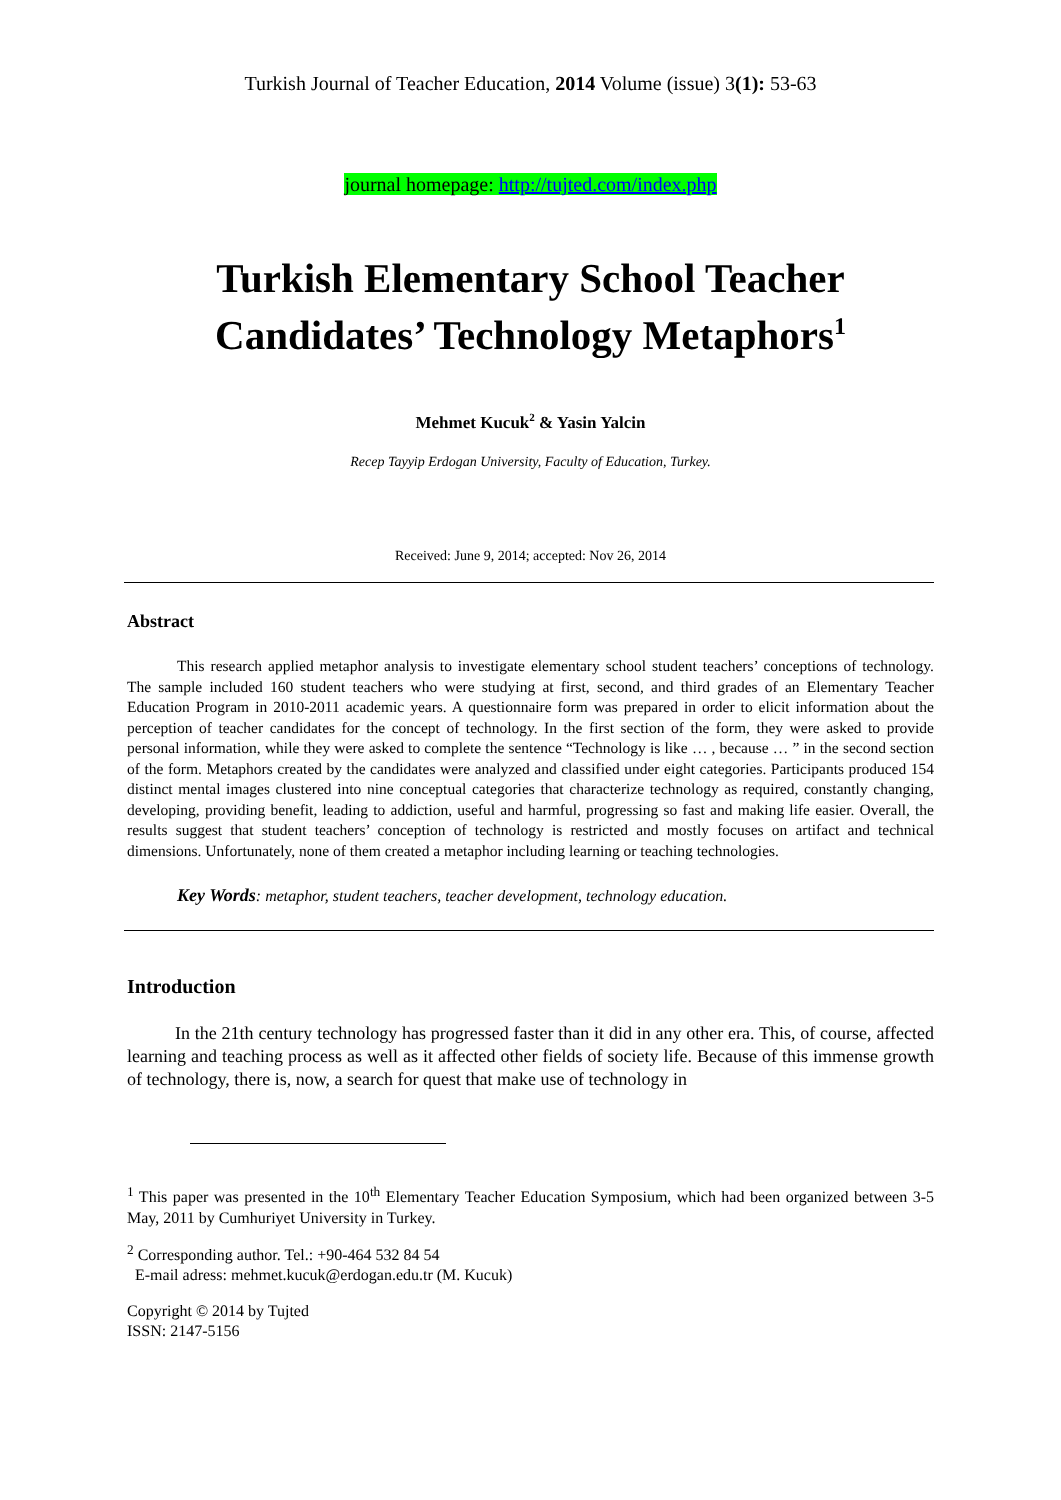Turkish Journal of Teacher Education, 2014 Volume (issue) 3(1): 53-63
journal homepage: http://tujted.com/index.php
Turkish Elementary School Teacher
Candidates’ Technology Metaphors<sup>1</sup>
Mehmet Kucuk<sup>2</sup> & Yasin Yalcin
Recep Tayyip Erdogan University, Faculty of Education, Turkey.
Received: June 9, 2014; accepted: Nov 26, 2014
Abstract
This research applied metaphor analysis to investigate elementary school student teachers’ conceptions of technology. The sample included 160 student teachers who were studying at first, second, and third grades of an Elementary Teacher Education Program in 2010-2011 academic years. A questionnaire form was prepared in order to elicit information about the perception of teacher candidates for the concept of technology. In the first section of the form, they were asked to provide personal information, while they were asked to complete the sentence “Technology is like … , because … ” in the second section of the form. Metaphors created by the candidates were analyzed and classified under eight categories. Participants produced 154 distinct mental images clustered into nine conceptual categories that characterize technology as required, constantly changing, developing, providing benefit, leading to addiction, useful and harmful, progressing so fast and making life easier. Overall, the results suggest that student teachers’ conception of technology is restricted and mostly focuses on artifact and technical dimensions. Unfortunately, none of them created a metaphor including learning or teaching technologies.
Key Words: metaphor, student teachers, teacher development, technology education.
Introduction
In the 21th century technology has progressed faster than it did in any other era. This, of course, affected learning and teaching process as well as it affected other fields of society life. Because of this immense growth of technology, there is, now, a search for quest that make use of technology in
<sup>1</sup> This paper was presented in the 10<sup>th</sup> Elementary Teacher Education Symposium, which had been organized between 3-5 May, 2011 by Cumhuriyet University in Turkey.
<sup>2</sup> Corresponding author. Tel.: +90-464 532 84 54
E-mail adress: mehmet.kucuk@erdogan.edu.tr (M. Kucuk)
Copyright © 2014 by Tujted
ISSN: 2147-5156